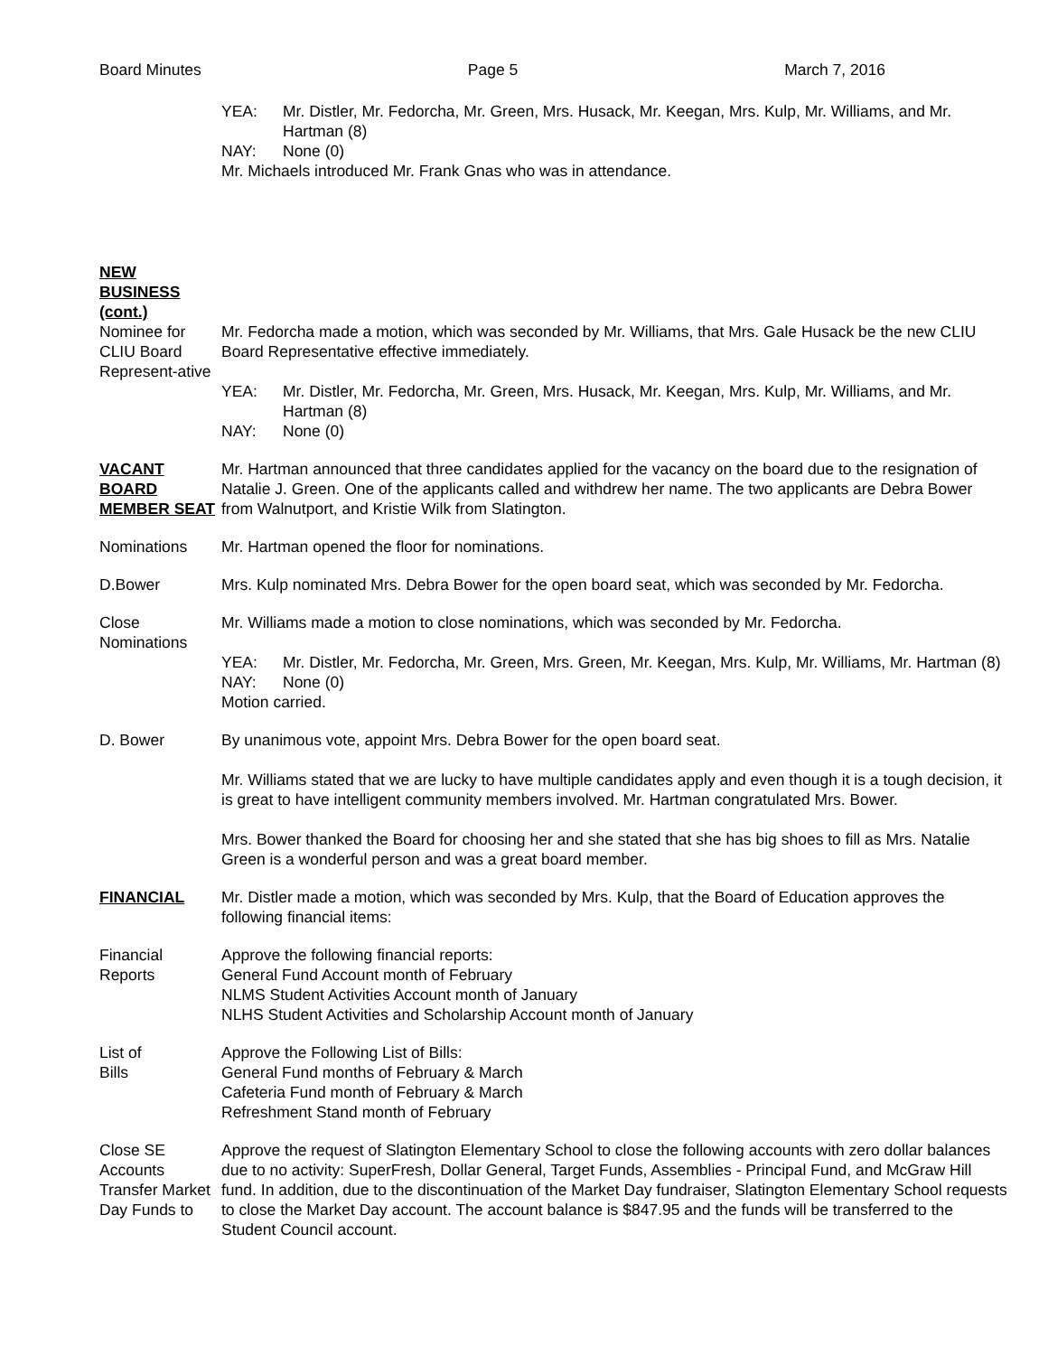Board Minutes Page 5 March 7, 2016
YEA: Mr. Distler, Mr. Fedorcha, Mr. Green, Mrs. Husack, Mr. Keegan, Mrs. Kulp, Mr. Williams, and Mr. Hartman (8)
NAY: None (0)
Mr. Michaels introduced Mr. Frank Gnas who was in attendance.
NEW BUSINESS (cont.)
Nominee for CLIU Board Represent-ative
Mr. Fedorcha made a motion, which was seconded by Mr. Williams, that Mrs. Gale Husack be the new CLIU Board Representative effective immediately.
YEA: Mr. Distler, Mr. Fedorcha, Mr. Green, Mrs. Husack, Mr. Keegan, Mrs. Kulp, Mr. Williams, and Mr. Hartman (8)
NAY: None (0)
VACANT BOARD MEMBER SEAT
Mr. Hartman announced that three candidates applied for the vacancy on the board due to the resignation of Natalie J. Green. One of the applicants called and withdrew her name. The two applicants are Debra Bower from Walnutport, and Kristie Wilk from Slatington.
Nominations Mr. Hartman opened the floor for nominations.
D.Bower Mrs. Kulp nominated Mrs. Debra Bower for the open board seat, which was seconded by Mr. Fedorcha.
Close Nominations
Mr. Williams made a motion to close nominations, which was seconded by Mr. Fedorcha.
YEA: Mr. Distler, Mr. Fedorcha, Mr. Green, Mrs. Green, Mr. Keegan, Mrs. Kulp, Mr. Williams, Mr. Hartman (8)
NAY: None (0)
Motion carried.
D. Bower By unanimous vote, appoint Mrs. Debra Bower for the open board seat.
Mr. Williams stated that we are lucky to have multiple candidates apply and even though it is a tough decision, it is great to have intelligent community members involved. Mr. Hartman congratulated Mrs. Bower.
Mrs. Bower thanked the Board for choosing her and she stated that she has big shoes to fill as Mrs. Natalie Green is a wonderful person and was a great board member.
FINANCIAL Mr. Distler made a motion, which was seconded by Mrs. Kulp, that the Board of Education approves the following financial items:
Financial Reports
Approve the following financial reports:
General Fund Account month of February
NLMS Student Activities Account month of January
NLHS Student Activities and Scholarship Account month of January
List of
Bills
Approve the Following List of Bills:
General Fund months of February & March
Cafeteria Fund month of February & March
Refreshment Stand month of February
Close SE Accounts Transfer Market Day Funds to
Approve the request of Slatington Elementary School to close the following accounts with zero dollar balances due to no activity: SuperFresh, Dollar General, Target Funds, Assemblies - Principal Fund, and McGraw Hill fund. In addition, due to the discontinuation of the Market Day fundraiser, Slatington Elementary School requests to close the Market Day account. The account balance is $847.95 and the funds will be transferred to the Student Council account.